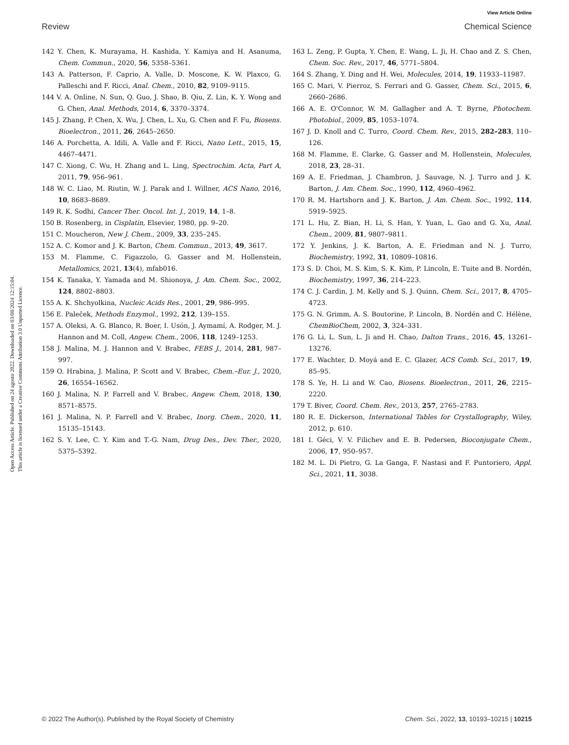View Article Online
Review Chemical Science
Open Access Article. Published on 24 agosto 2022. Downloaded on 03/08/2024 12:15:04.
This article is licensed under a Creative Commons Attribution 3.0 Unported Licence.
142 Y. Chen, K. Murayama, H. Kashida, Y. Kamiya and H. Asanuma, Chem. Commun., 2020, 56, 5358–5361.
143 A. Patterson, F. Caprio, A. Valle, D. Moscone, K. W. Plaxco, G. Palleschi and F. Ricci, Anal. Chem., 2010, 82, 9109–9115.
144 V. A. Online, N. Sun, Q. Guo, J. Shao, B. Qiu, Z. Lin, K. Y. Wong and G. Chen, Anal. Methods, 2014, 6, 3370–3374.
145 J. Zhang, P. Chen, X. Wu, J. Chen, L. Xu, G. Chen and F. Fu, Biosens. Bioelectron., 2011, 26, 2645–2650.
146 A. Porchetta, A. Idili, A. Valle and F. Ricci, Nano Lett., 2015, 15, 4467–4471.
147 C. Xiong, C. Wu, H. Zhang and L. Ling, Spectrochim. Acta, Part A, 2011, 79, 956–961.
148 W. C. Liao, M. Riutin, W. J. Parak and I. Willner, ACS Nano, 2016, 10, 8683–8689.
149 R. K. Sodhi, Cancer Ther. Oncol. Int. J., 2019, 14, 1–8.
150 B. Rosenberg, in Cisplatin, Elsevier, 1980, pp. 9–20.
151 C. Moucheron, New J. Chem., 2009, 33, 235–245.
152 A. C. Komor and J. K. Barton, Chem. Commun., 2013, 49, 3617.
153 M. Flamme, C. Figazzolo, G. Gasser and M. Hollenstein, Metallomics, 2021, 13(4), mfab016.
154 K. Tanaka, Y. Yamada and M. Shionoya, J. Am. Chem. Soc., 2002, 124, 8802–8803.
155 A. K. Shchyolkina, Nucleic Acids Res., 2001, 29, 986–995.
156 E. Paleček, Methods Enzymol., 1992, 212, 139–155.
157 A. Oleksi, A. G. Blanco, R. Boer, I. Usón, J. Aymamí, A. Rodger, M. J. Hannon and M. Coll, Angew. Chem., 2006, 118, 1249–1253.
158 J. Malina, M. J. Hannon and V. Brabec, FEBS J., 2014, 281, 987–997.
159 O. Hrabina, J. Malina, P. Scott and V. Brabec, Chem.–Eur. J., 2020, 26, 16554–16562.
160 J. Malina, N. P. Farrell and V. Brabec, Angew. Chem, 2018, 130, 8571–8575.
161 J. Malina, N. P. Farrell and V. Brabec, Inorg. Chem., 2020, 11, 15135–15143.
162 S. Y. Lee, C. Y. Kim and T.-G. Nam, Drug Des., Dev. Ther., 2020, 5375–5392.
163 L. Zeng, P. Gupta, Y. Chen, E. Wang, L. Ji, H. Chao and Z. S. Chen, Chem. Soc. Rev., 2017, 46, 5771–5804.
164 S. Zhang, Y. Ding and H. Wei, Molecules, 2014, 19, 11933–11987.
165 C. Mari, V. Pierroz, S. Ferrari and G. Gasser, Chem. Sci., 2015, 6, 2660–2686.
166 A. E. O'Connor, W. M. Gallagher and A. T. Byrne, Photochem. Photobiol., 2009, 85, 1053–1074.
167 J. D. Knoll and C. Turro, Coord. Chem. Rev., 2015, 282–283, 110–126.
168 M. Flamme, E. Clarke, G. Gasser and M. Hollenstein, Molecules, 2018, 23, 28–31.
169 A. E. Friedman, J. Chambron, J. Sauvage, N. J. Turro and J. K. Barton, J. Am. Chem. Soc., 1990, 112, 4960–4962.
170 R. M. Hartshorn and J. K. Barton, J. Am. Chem. Soc., 1992, 114, 5919–5925.
171 L. Hu, Z. Bian, H. Li, S. Han, Y. Yuan, L. Gao and G. Xu, Anal. Chem., 2009, 81, 9807–9811.
172 Y. Jenkins, J. K. Barton, A. E. Friedman and N. J. Turro, Biochemistry, 1992, 31, 10809–10816.
173 S. D. Choi, M. S. Kim, S. K. Kim, P. Lincoln, E. Tuite and B. Nordén, Biochemistry, 1997, 36, 214–223.
174 C. J. Cardin, J. M. Kelly and S. J. Quinn, Chem. Sci., 2017, 8, 4705–4723.
175 G. N. Grimm, A. S. Boutorine, P. Lincoln, B. Nordén and C. Hélène, ChemBioChem, 2002, 3, 324–331.
176 G. Li, L. Sun, L. Ji and H. Chao, Dalton Trans., 2016, 45, 13261–13276.
177 E. Wachter, D. Moyá and E. C. Glazer, ACS Comb. Sci., 2017, 19, 85–95.
178 S. Ye, H. Li and W. Cao, Biosens. Bioelectron., 2011, 26, 2215–2220.
179 T. Biver, Coord. Chem. Rev., 2013, 257, 2765–2783.
180 R. E. Dickerson, International Tables for Crystallography, Wiley, 2012, p. 610.
181 I. Géci, V. V. Filichev and E. B. Pedersen, Bioconjugate Chem., 2006, 17, 950–957.
182 M. L. Di Pietro, G. La Ganga, F. Nastasi and F. Puntoriero, Appl. Sci., 2021, 11, 3038.
© 2022 The Author(s). Published by the Royal Society of Chemistry Chem. Sci., 2022, 13, 10193–10215 | 10215